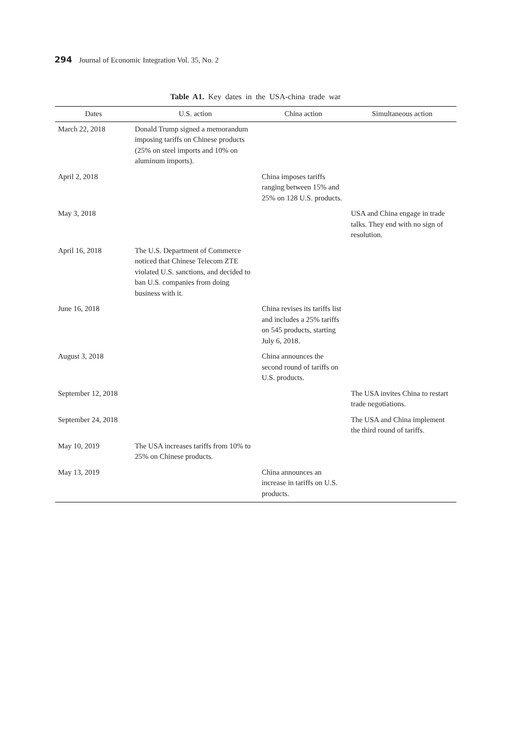294 Journal of Economic Integration Vol. 35, No. 2
Table A1. Key dates in the USA-china trade war
| Dates | U.S. action | China action | Simultaneous action |
| --- | --- | --- | --- |
| March 22, 2018 | Donald Trump signed a memorandum imposing tariffs on Chinese products (25% on steel imports and 10% on aluminum imports). | | |
| April 2, 2018 | | China imposes tariffs ranging between 15% and 25% on 128 U.S. products. | |
| May 3, 2018 | | | USA and China engage in trade talks. They end with no sign of resolution. |
| April 16, 2018 | The U.S. Department of Commerce noticed that Chinese Telecom ZTE violated U.S. sanctions, and decided to ban U.S. companies from doing business with it. | | |
| June 16, 2018 | | China revises its tariffs list and includes a 25% tariffs on 545 products, starting July 6, 2018. | |
| August 3, 2018 | | China announces the second round of tariffs on U.S. products. | |
| September 12, 2018 | | | The USA invites China to restart trade negotiations. |
| September 24, 2018 | | | The USA and China implement the third round of tariffs. |
| May 10, 2019 | The USA increases tariffs from 10% to 25% on Chinese products. | | |
| May 13, 2019 | | China announces an increase in tariffs on U.S. products. | |